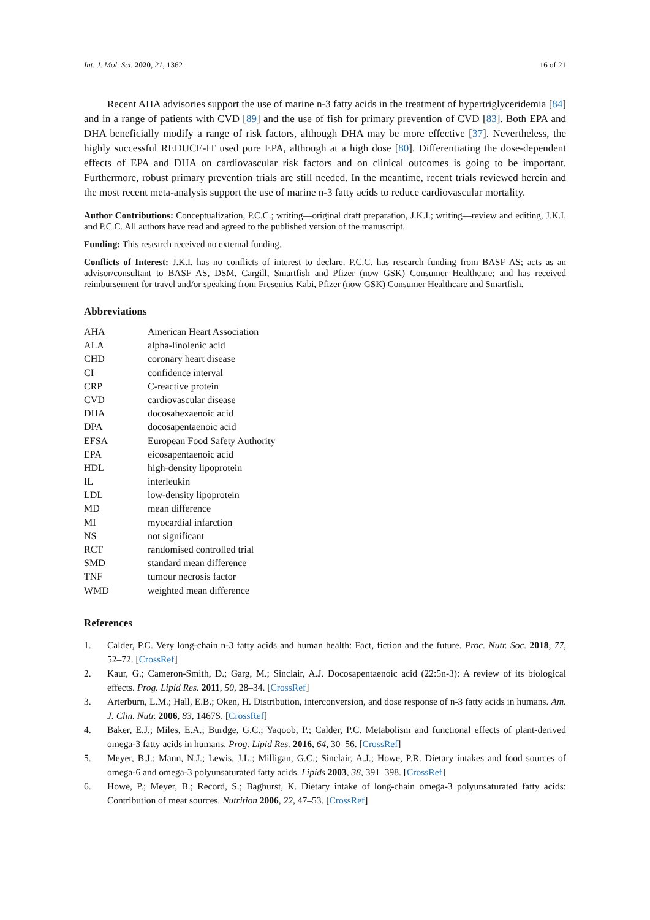Int. J. Mol. Sci. 2020, 21, 1362 16 of 21
Recent AHA advisories support the use of marine n-3 fatty acids in the treatment of hypertriglyceridemia [84] and in a range of patients with CVD [89] and the use of fish for primary prevention of CVD [83]. Both EPA and DHA beneficially modify a range of risk factors, although DHA may be more effective [37]. Nevertheless, the highly successful REDUCE-IT used pure EPA, although at a high dose [80]. Differentiating the dose-dependent effects of EPA and DHA on cardiovascular risk factors and on clinical outcomes is going to be important. Furthermore, robust primary prevention trials are still needed. In the meantime, recent trials reviewed herein and the most recent meta-analysis support the use of marine n-3 fatty acids to reduce cardiovascular mortality.
Author Contributions: Conceptualization, P.C.C.; writing—original draft preparation, J.K.I.; writing—review and editing, J.K.I. and P.C.C. All authors have read and agreed to the published version of the manuscript.
Funding: This research received no external funding.
Conflicts of Interest: J.K.I. has no conflicts of interest to declare. P.C.C. has research funding from BASF AS; acts as an advisor/consultant to BASF AS, DSM, Cargill, Smartfish and Pfizer (now GSK) Consumer Healthcare; and has received reimbursement for travel and/or speaking from Fresenius Kabi, Pfizer (now GSK) Consumer Healthcare and Smartfish.
Abbreviations
| AHA | American Heart Association |
| ALA | alpha-linolenic acid |
| CHD | coronary heart disease |
| CI | confidence interval |
| CRP | C-reactive protein |
| CVD | cardiovascular disease |
| DHA | docosahexaenoic acid |
| DPA | docosapentaenoic acid |
| EFSA | European Food Safety Authority |
| EPA | eicosapentaenoic acid |
| HDL | high-density lipoprotein |
| IL | interleukin |
| LDL | low-density lipoprotein |
| MD | mean difference |
| MI | myocardial infarction |
| NS | not significant |
| RCT | randomised controlled trial |
| SMD | standard mean difference |
| TNF | tumour necrosis factor |
| WMD | weighted mean difference |
References
1. Calder, P.C. Very long-chain n-3 fatty acids and human health: Fact, fiction and the future. Proc. Nutr. Soc. 2018, 77, 52–72. [CrossRef]
2. Kaur, G.; Cameron-Smith, D.; Garg, M.; Sinclair, A.J. Docosapentaenoic acid (22:5n-3): A review of its biological effects. Prog. Lipid Res. 2011, 50, 28–34. [CrossRef]
3. Arterburn, L.M.; Hall, E.B.; Oken, H. Distribution, interconversion, and dose response of n-3 fatty acids in humans. Am. J. Clin. Nutr. 2006, 83, 1467S. [CrossRef]
4. Baker, E.J.; Miles, E.A.; Burdge, G.C.; Yaqoob, P.; Calder, P.C. Metabolism and functional effects of plant-derived omega-3 fatty acids in humans. Prog. Lipid Res. 2016, 64, 30–56. [CrossRef]
5. Meyer, B.J.; Mann, N.J.; Lewis, J.L.; Milligan, G.C.; Sinclair, A.J.; Howe, P.R. Dietary intakes and food sources of omega-6 and omega-3 polyunsaturated fatty acids. Lipids 2003, 38, 391–398. [CrossRef]
6. Howe, P.; Meyer, B.; Record, S.; Baghurst, K. Dietary intake of long-chain omega-3 polyunsaturated fatty acids: Contribution of meat sources. Nutrition 2006, 22, 47–53. [CrossRef]